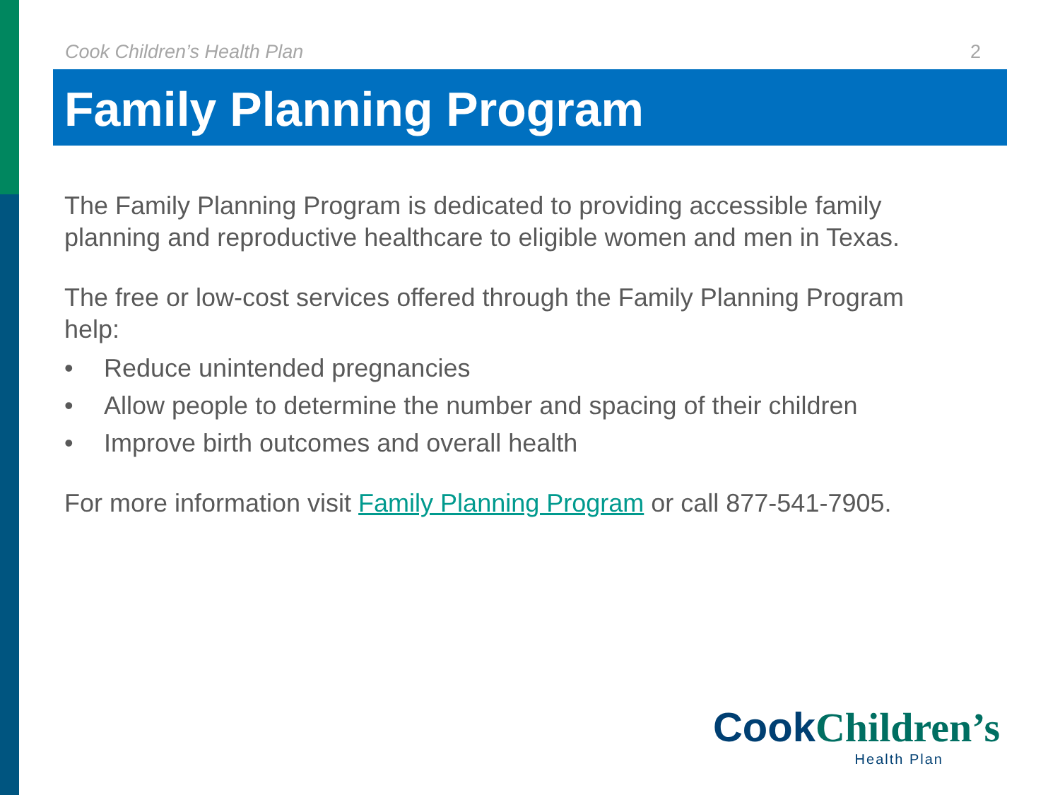Cook Children’s Health Plan 2
Family Planning Program
The Family Planning Program is dedicated to providing accessible family planning and reproductive healthcare to eligible women and men in Texas.
The free or low-cost services offered through the Family Planning Program help:
• Reduce unintended pregnancies
• Allow people to determine the number and spacing of their children
• Improve birth outcomes and overall health
For more information visit Family Planning Program or call 877-541-7905.
Cook Children’s
Health Plan